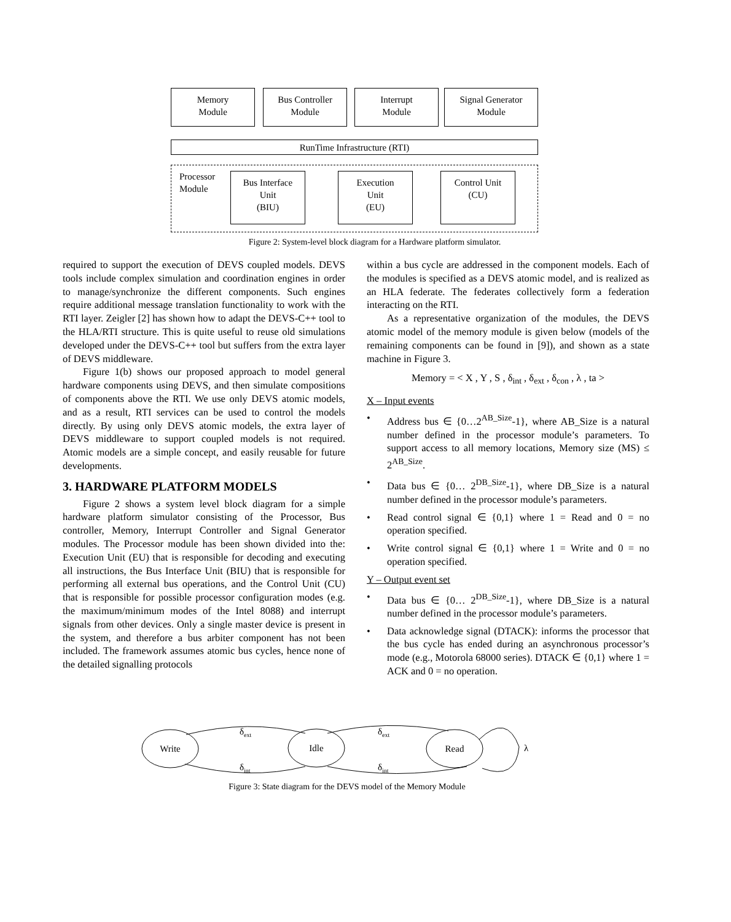Memory
Module
Bus Controller
Module
Interrupt
Module
Signal Generator
Module
RunTime Infrastructure (RTI)
Processor
Module
Bus Interface
Unit
(BIU)
Execution
Unit
(EU)
Control Unit
(CU)
Figure 2: System-level block diagram for a Hardware platform simulator.
required to support the execution of DEVS coupled models. DEVS tools include complex simulation and coordination engines in order to manage/synchronize the different components. Such engines require additional message translation functionality to work with the RTI layer. Zeigler [2] has shown how to adapt the DEVS-C++ tool to the HLA/RTI structure. This is quite useful to reuse old simulations developed under the DEVS-C++ tool but suffers from the extra layer of DEVS middleware.
Figure 1(b) shows our proposed approach to model general hardware components using DEVS, and then simulate compositions of components above the RTI. We use only DEVS atomic models, and as a result, RTI services can be used to control the models directly. By using only DEVS atomic models, the extra layer of DEVS middleware to support coupled models is not required. Atomic models are a simple concept, and easily reusable for future developments.
3. HARDWARE PLATFORM MODELS
Figure 2 shows a system level block diagram for a simple hardware platform simulator consisting of the Processor, Bus controller, Memory, Interrupt Controller and Signal Generator modules. The Processor module has been shown divided into the: Execution Unit (EU) that is responsible for decoding and executing all instructions, the Bus Interface Unit (BIU) that is responsible for performing all external bus operations, and the Control Unit (CU) that is responsible for possible processor configuration modes (e.g. the maximum/minimum modes of the Intel 8088) and interrupt signals from other devices. Only a single master device is present in the system, and therefore a bus arbiter component has not been included. The framework assumes atomic bus cycles, hence none of the detailed signalling protocols
within a bus cycle are addressed in the component models. Each of the modules is specified as a DEVS atomic model, and is realized as an HLA federate. The federates collectively form a federation interacting on the RTI.
As a representative organization of the modules, the DEVS atomic model of the memory module is given below (models of the remaining components can be found in [9]), and shown as a state machine in Figure 3.
Memory = < X , Y , S , δ<sub>int</sub> , δ<sub>ext</sub> , δ<sub>con</sub> , λ , ta >
X – Input events
• Address bus ∈ {0…2<sup>AB_Size</sup>-1}, where AB_Size is a natural number defined in the processor module’s parameters. To support access to all memory locations, Memory size (MS) ≤ 2<sup>AB_Size</sup>.
• Data bus ∈ {0… 2<sup>DB_Size</sup>-1}, where DB_Size is a natural number defined in the processor module’s parameters.
• Read control signal ∈ {0,1} where 1 = Read and 0 = no operation specified.
• Write control signal ∈ {0,1} where 1 = Write and 0 = no operation specified.
Y – Output event set
• Data bus ∈ {0… 2<sup>DB_Size</sup>-1}, where DB_Size is a natural number defined in the processor module’s parameters.
• Data acknowledge signal (DTACK): informs the processor that the bus cycle has ended during an asynchronous processor’s mode (e.g., Motorola 68000 series). DTACK ∈ {0,1} where 1 = ACK and 0 = no operation.
Write
Idle
Read
δext
δext
δint
δint
λ
Figure 3: State diagram for the DEVS model of the Memory Module